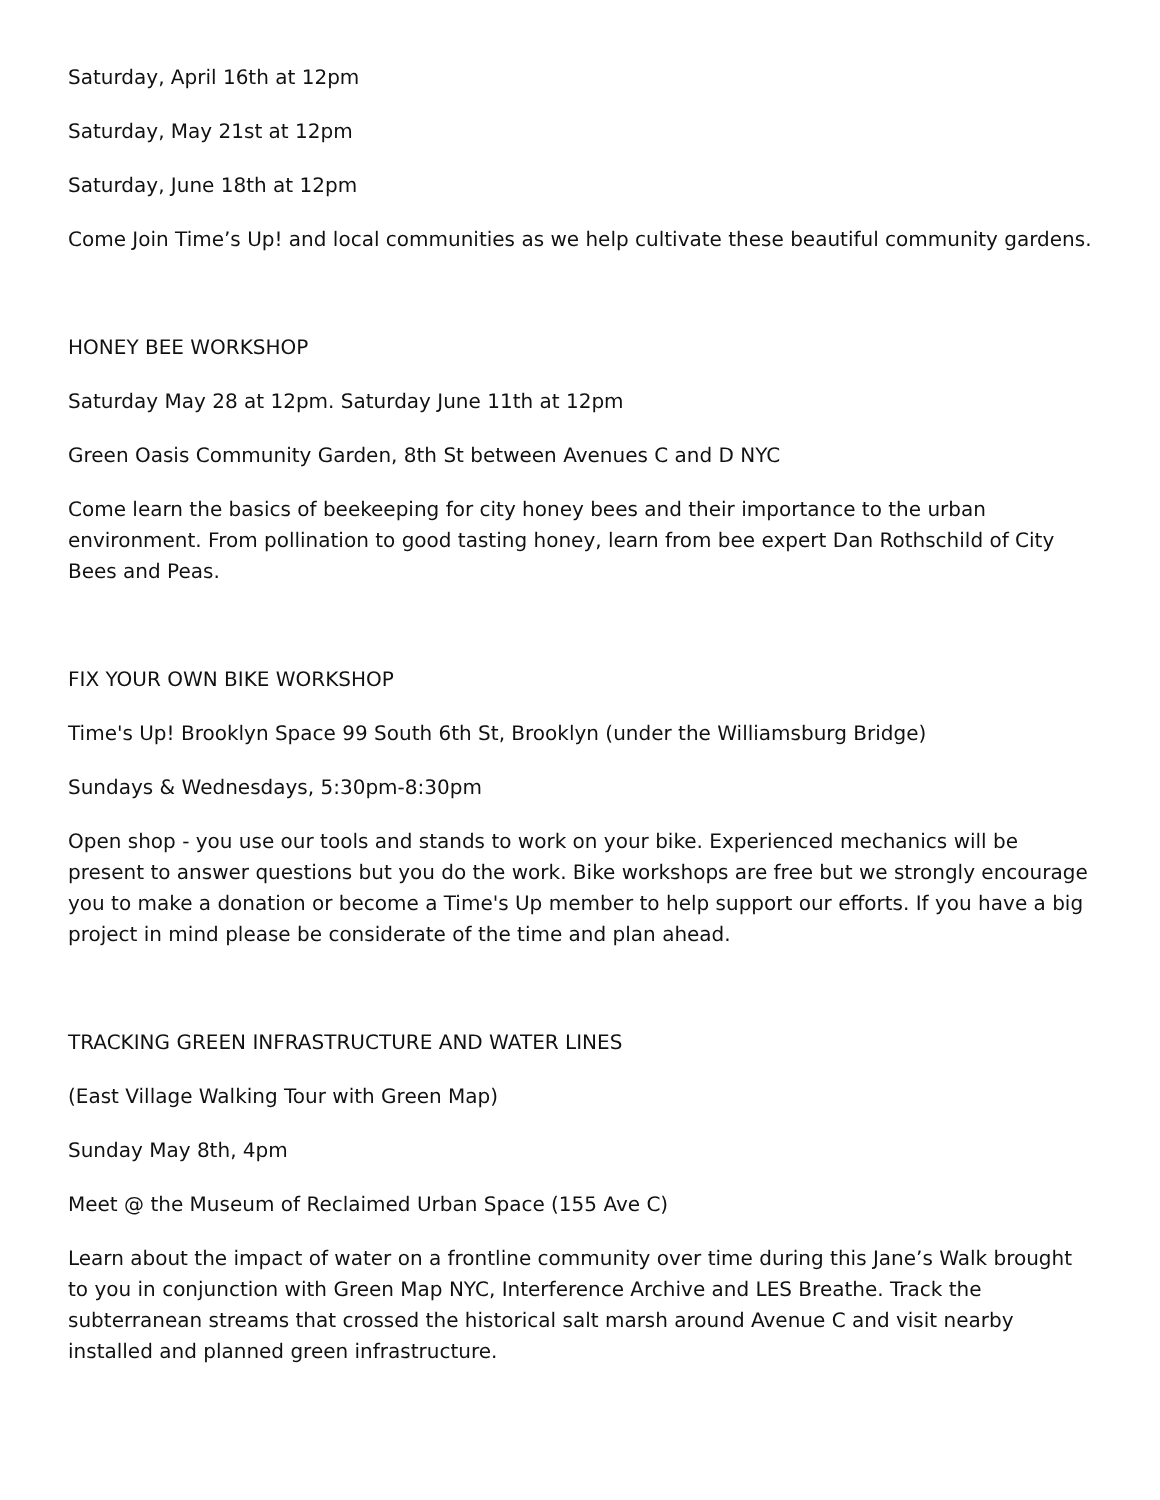Saturday, April 16th at 12pm
Saturday, May 21st at 12pm
Saturday, June 18th at 12pm
Come Join Time’s Up! and local communities as we help cultivate these beautiful community gardens.
HONEY BEE WORKSHOP
Saturday May 28 at 12pm. Saturday June 11th at 12pm
Green Oasis Community Garden, 8th St between Avenues C and D NYC
Come learn the basics of beekeeping for city honey bees and their importance to the urban environment. From pollination to good tasting honey, learn from bee expert Dan Rothschild of City Bees and Peas.
FIX YOUR OWN BIKE WORKSHOP
Time's Up! Brooklyn Space 99 South 6th St, Brooklyn (under the Williamsburg Bridge)
Sundays & Wednesdays, 5:30pm-8:30pm
Open shop - you use our tools and stands to work on your bike. Experienced mechanics will be present to answer questions but you do the work. Bike workshops are free but we strongly encourage you to make a donation or become a Time's Up member to help support our efforts. If you have a big project in mind please be considerate of the time and plan ahead.
TRACKING GREEN INFRASTRUCTURE AND WATER LINES
(East Village Walking Tour with Green Map)
Sunday May 8th, 4pm
Meet @ the Museum of Reclaimed Urban Space (155 Ave C)
Learn about the impact of water on a frontline community over time during this Jane’s Walk brought to you in conjunction with Green Map NYC, Interference Archive and LES Breathe. Track the subterranean streams that crossed the historical salt marsh around Avenue C and visit nearby installed and planned green infrastructure.